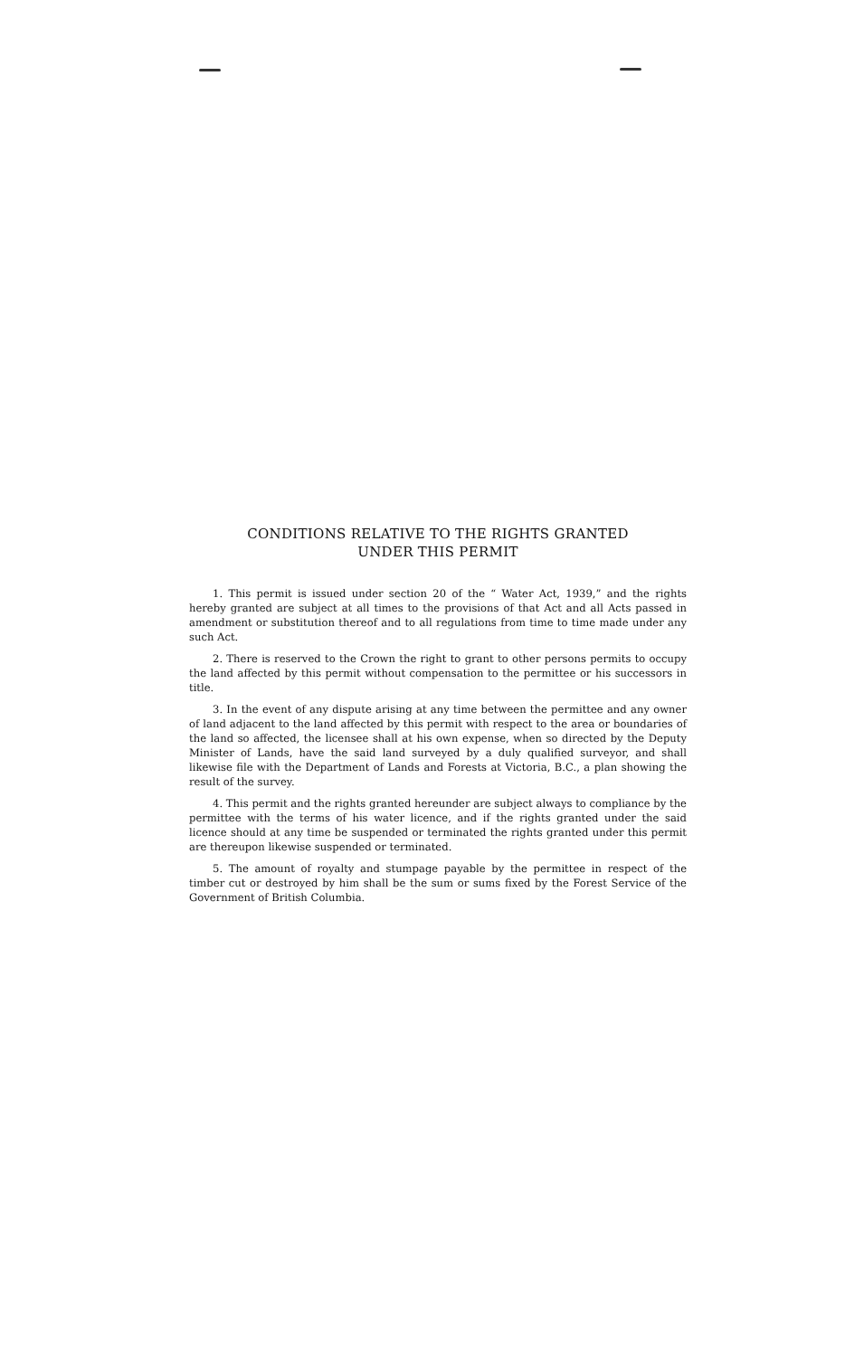CONDITIONS RELATIVE TO THE RIGHTS GRANTED
UNDER THIS PERMIT
1. This permit is issued under section 20 of the “ Water Act, 1939,” and the rights hereby granted are subject at all times to the provisions of that Act and all Acts passed in amendment or substitution thereof and to all regulations from time to time made under any such Act.
2. There is reserved to the Crown the right to grant to other persons permits to occupy the land affected by this permit without compensation to the permittee or his successors in title.
3. In the event of any dispute arising at any time between the permittee and any owner of land adjacent to the land affected by this permit with respect to the area or boundaries of the land so affected, the licensee shall at his own expense, when so directed by the Deputy Minister of Lands, have the said land surveyed by a duly qualified surveyor, and shall likewise file with the Department of Lands and Forests at Victoria, B.C., a plan showing the result of the survey.
4. This permit and the rights granted hereunder are subject always to compliance by the permittee with the terms of his water licence, and if the rights granted under the said licence should at any time be suspended or terminated the rights granted under this permit are thereupon likewise suspended or terminated.
5. The amount of royalty and stumpage payable by the permittee in respect of the timber cut or destroyed by him shall be the sum or sums fixed by the Forest Service of the Government of British Columbia.